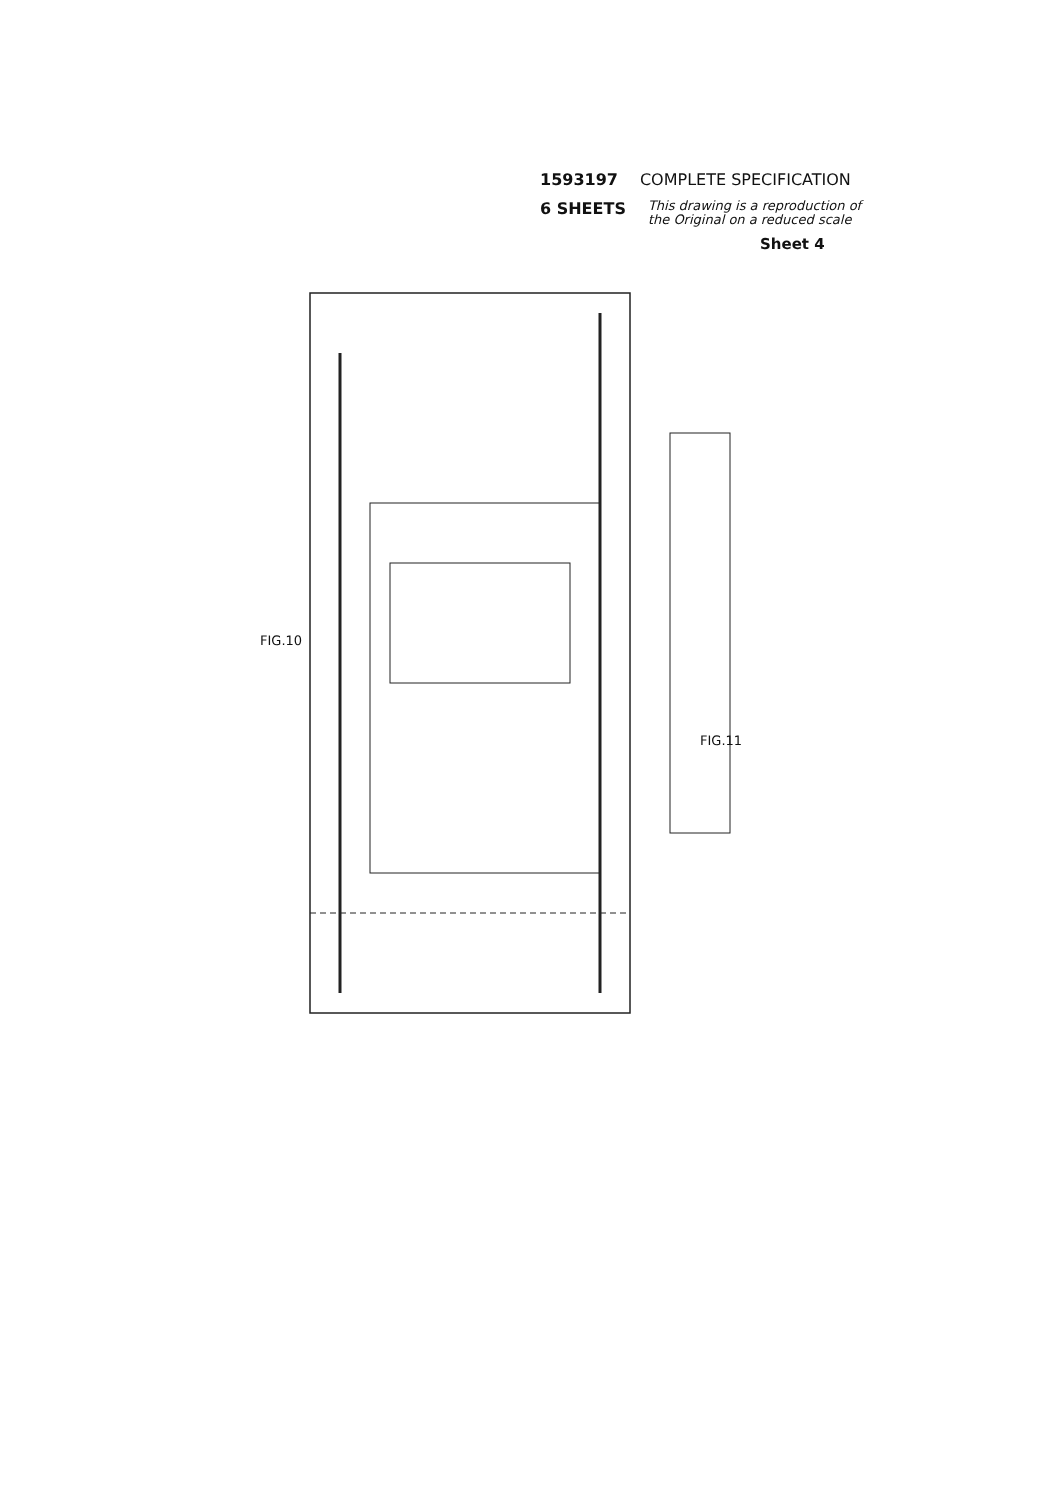1593197 COMPLETE SPECIFICATION
6 SHEETS This drawing is a reproduction of
the Original on a reduced scale
Sheet 4
FIG.10
FIG.11